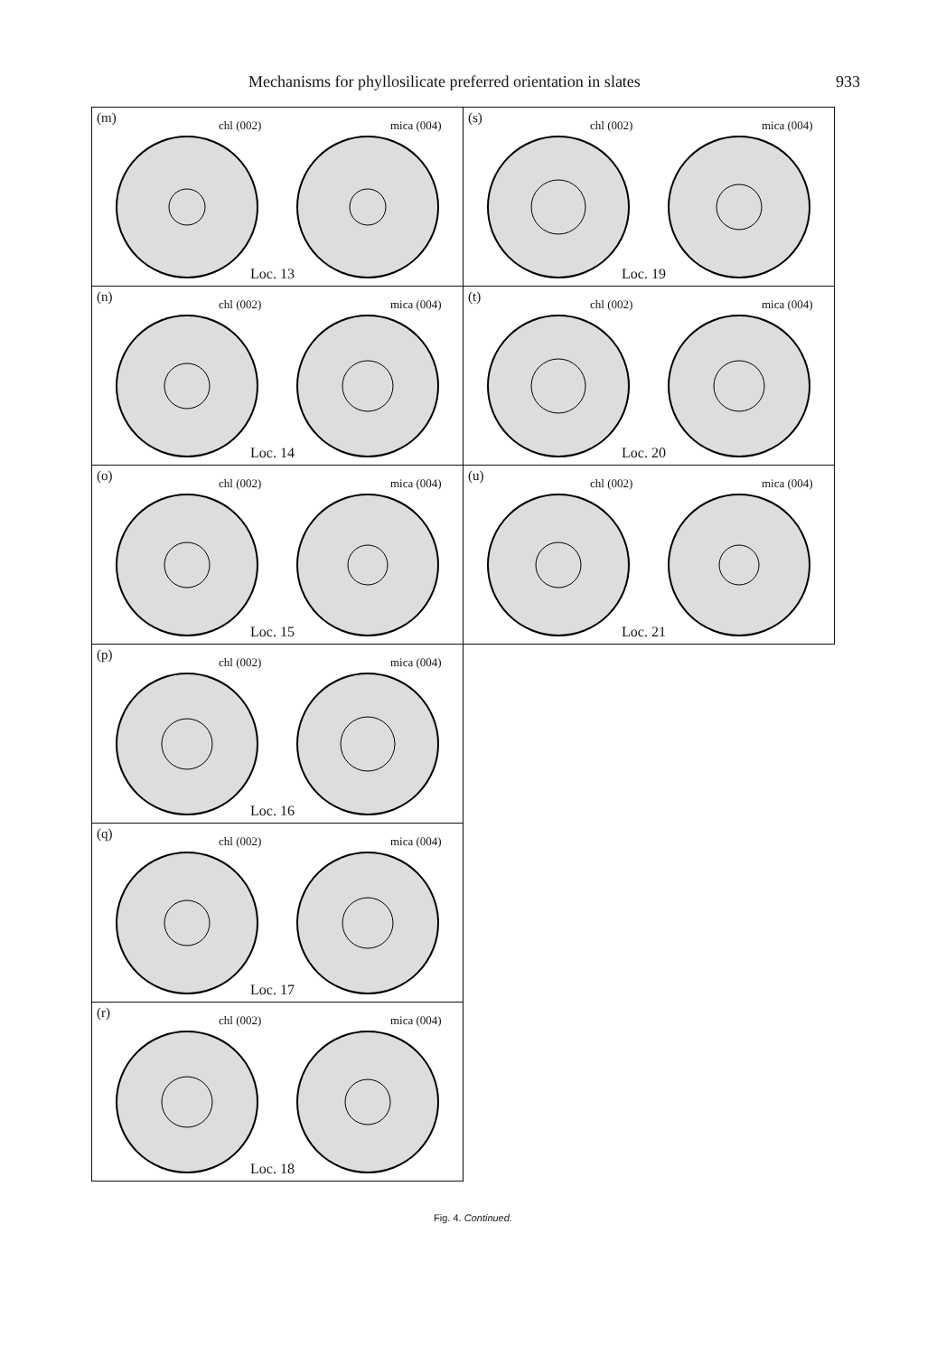Mechanisms for phyllosilicate preferred orientation in slates 933
(m) chl (002) mica (004)
Loc. 13
(s) chl (002) mica (004)
Loc. 19
(n) chl (002) mica (004)
Loc. 14
(t) chl (002) mica (004)
Loc. 20
(o) chl (002) mica (004)
Loc. 15
(u) chl (002) mica (004)
Loc. 21
(p) chl (002) mica (004)
Loc. 16
(q) chl (002) mica (004)
Loc. 17
(r) chl (002) mica (004)
Loc. 18
Fig. 4. Continued.